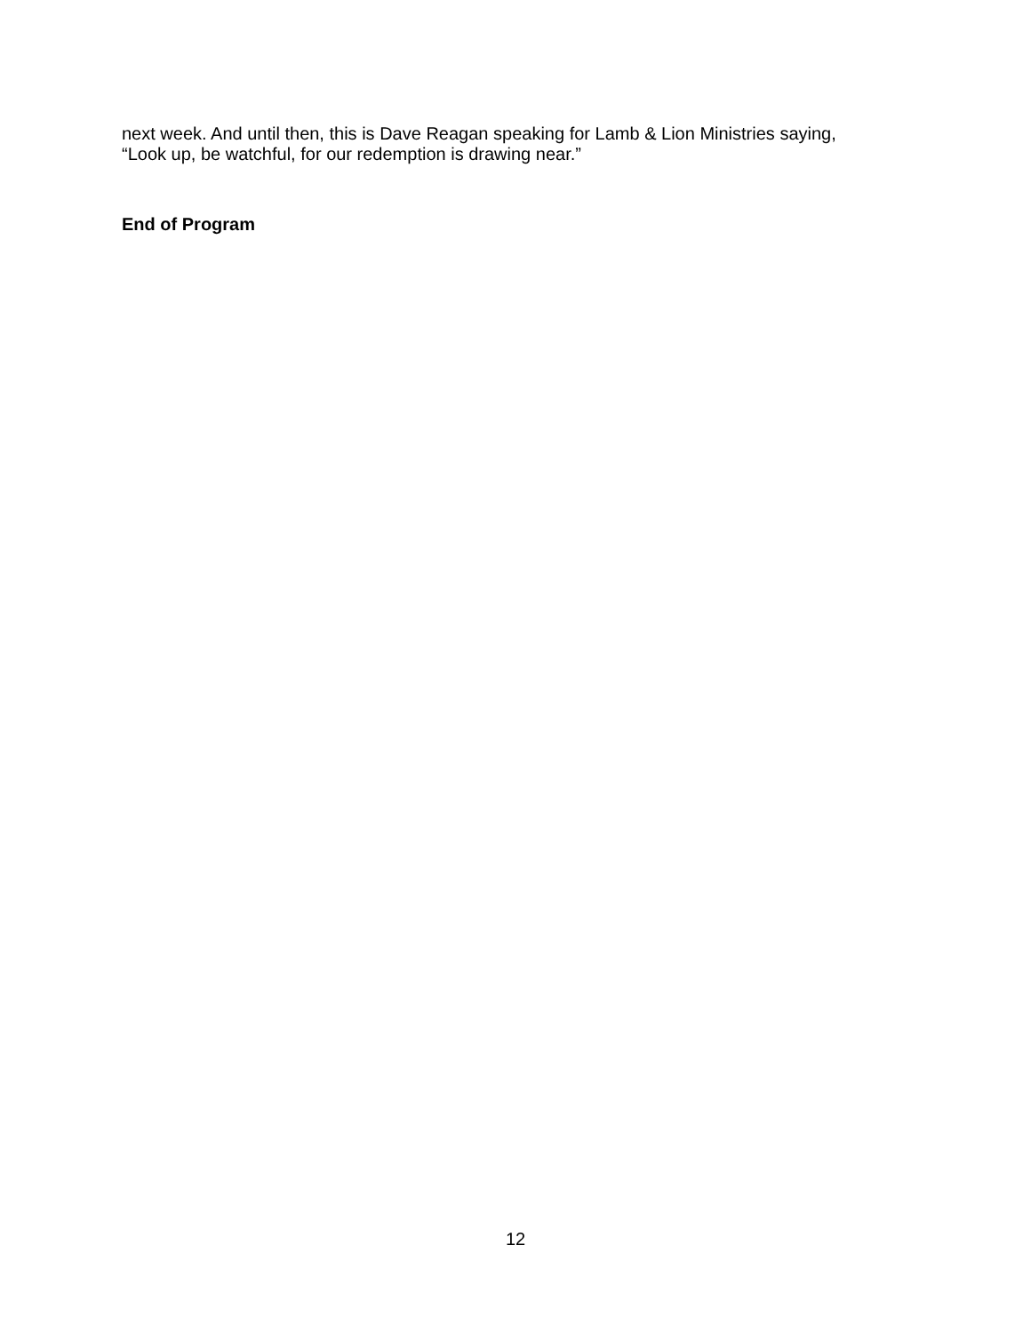next week. And until then, this is Dave Reagan speaking for Lamb & Lion Ministries saying,
“Look up, be watchful, for our redemption is drawing near.”
End of Program
12